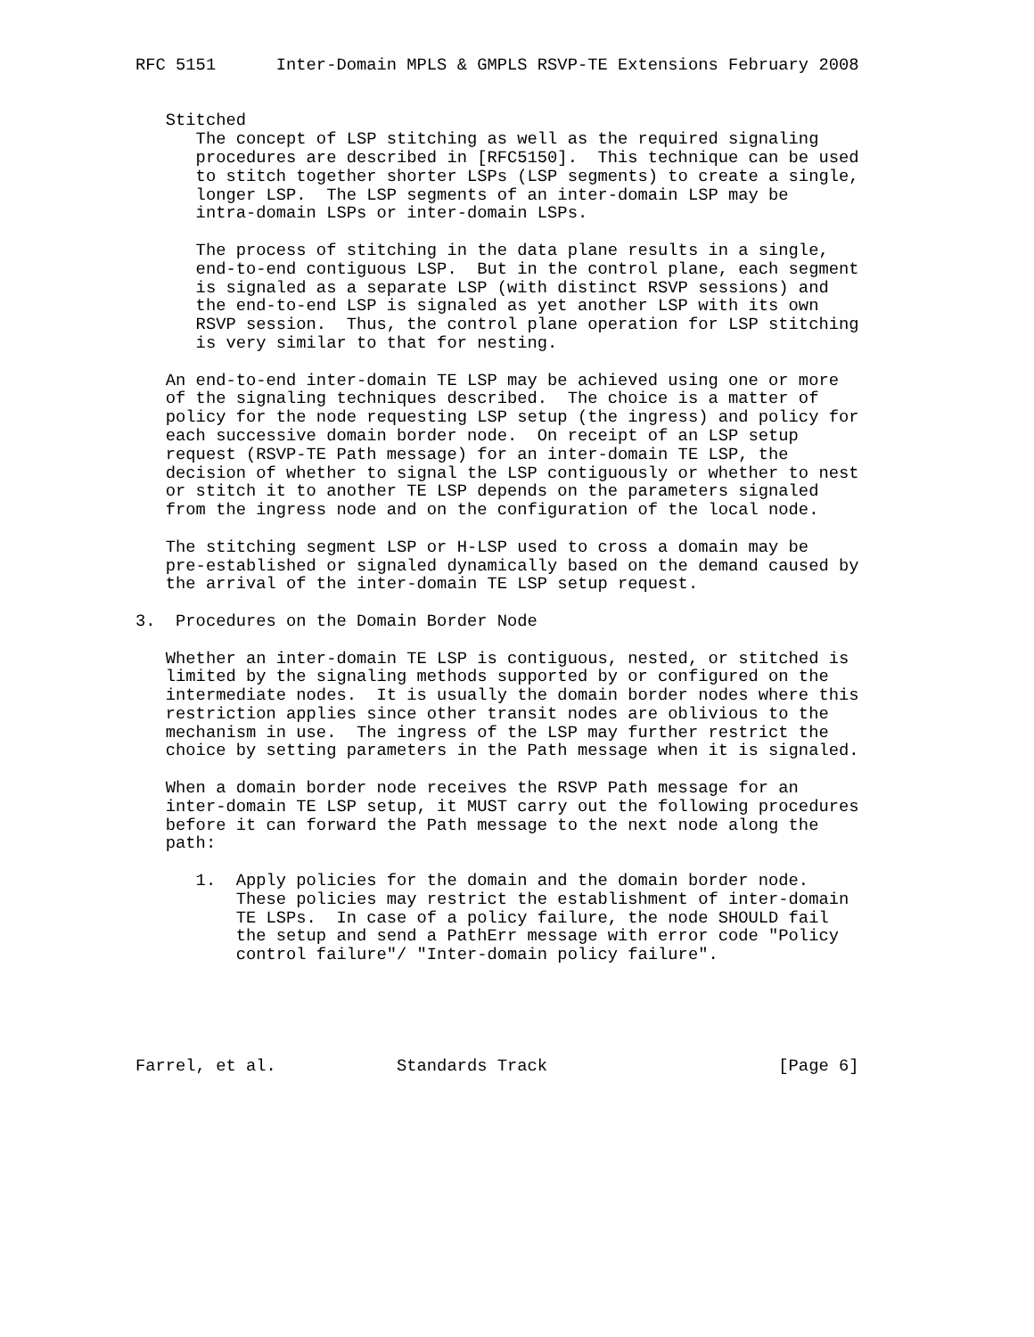RFC 5151      Inter-Domain MPLS & GMPLS RSVP-TE Extensions February 2008


   Stitched
      The concept of LSP stitching as well as the required signaling
      procedures are described in [RFC5150].  This technique can be used
      to stitch together shorter LSPs (LSP segments) to create a single,
      longer LSP.  The LSP segments of an inter-domain LSP may be
      intra-domain LSPs or inter-domain LSPs.

      The process of stitching in the data plane results in a single,
      end-to-end contiguous LSP.  But in the control plane, each segment
      is signaled as a separate LSP (with distinct RSVP sessions) and
      the end-to-end LSP is signaled as yet another LSP with its own
      RSVP session.  Thus, the control plane operation for LSP stitching
      is very similar to that for nesting.

   An end-to-end inter-domain TE LSP may be achieved using one or more
   of the signaling techniques described.  The choice is a matter of
   policy for the node requesting LSP setup (the ingress) and policy for
   each successive domain border node.  On receipt of an LSP setup
   request (RSVP-TE Path message) for an inter-domain TE LSP, the
   decision of whether to signal the LSP contiguously or whether to nest
   or stitch it to another TE LSP depends on the parameters signaled
   from the ingress node and on the configuration of the local node.

   The stitching segment LSP or H-LSP used to cross a domain may be
   pre-established or signaled dynamically based on the demand caused by
   the arrival of the inter-domain TE LSP setup request.

3.  Procedures on the Domain Border Node

   Whether an inter-domain TE LSP is contiguous, nested, or stitched is
   limited by the signaling methods supported by or configured on the
   intermediate nodes.  It is usually the domain border nodes where this
   restriction applies since other transit nodes are oblivious to the
   mechanism in use.  The ingress of the LSP may further restrict the
   choice by setting parameters in the Path message when it is signaled.

   When a domain border node receives the RSVP Path message for an
   inter-domain TE LSP setup, it MUST carry out the following procedures
   before it can forward the Path message to the next node along the
   path:

      1.  Apply policies for the domain and the domain border node.
          These policies may restrict the establishment of inter-domain
          TE LSPs.  In case of a policy failure, the node SHOULD fail
          the setup and send a PathErr message with error code "Policy
          control failure"/ "Inter-domain policy failure".





Farrel, et al.            Standards Track                       [Page 6]